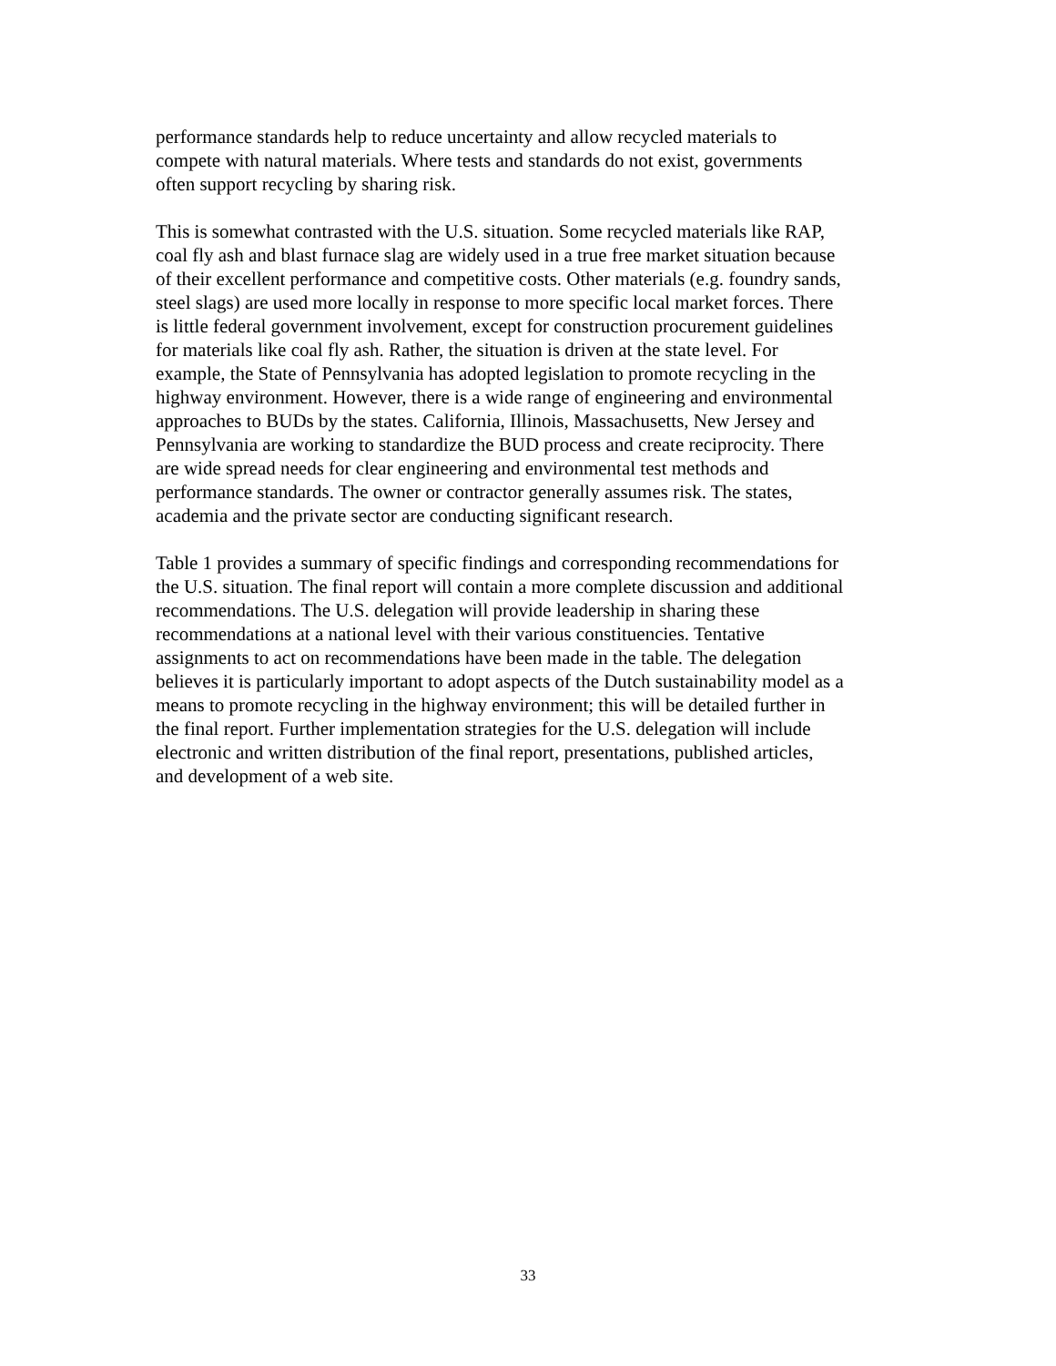performance standards help to reduce uncertainty and allow recycled materials to
compete with natural materials. Where tests and standards do not exist, governments
often support recycling by sharing risk.
This is somewhat contrasted with the U.S. situation. Some recycled materials like RAP,
coal fly ash and blast furnace slag are widely used in a true free market situation because
of their excellent performance and competitive costs. Other materials (e.g. foundry sands,
steel slags) are used more locally in response to more specific local market forces. There
is little federal government involvement, except for construction procurement guidelines
for materials like coal fly ash. Rather, the situation is driven at the state level. For
example, the State of Pennsylvania has adopted legislation to promote recycling in the
highway environment. However, there is a wide range of engineering and environmental
approaches to BUDs by the states. California, Illinois, Massachusetts, New Jersey and
Pennsylvania are working to standardize the BUD process and create reciprocity. There
are wide spread needs for clear engineering and environmental test methods and
performance standards. The owner or contractor generally assumes risk. The states,
academia and the private sector are conducting significant research.
Table 1 provides a summary of specific findings and corresponding recommendations for
the U.S. situation. The final report will contain a more complete discussion and additional
recommendations. The U.S. delegation will provide leadership in sharing these
recommendations at a national level with their various constituencies. Tentative
assignments to act on recommendations have been made in the table. The delegation
believes it is particularly important to adopt aspects of the Dutch sustainability model as a
means to promote recycling in the highway environment; this will be detailed further in
the final report. Further implementation strategies for the U.S. delegation will include
electronic and written distribution of the final report, presentations, published articles,
and development of a web site.
33